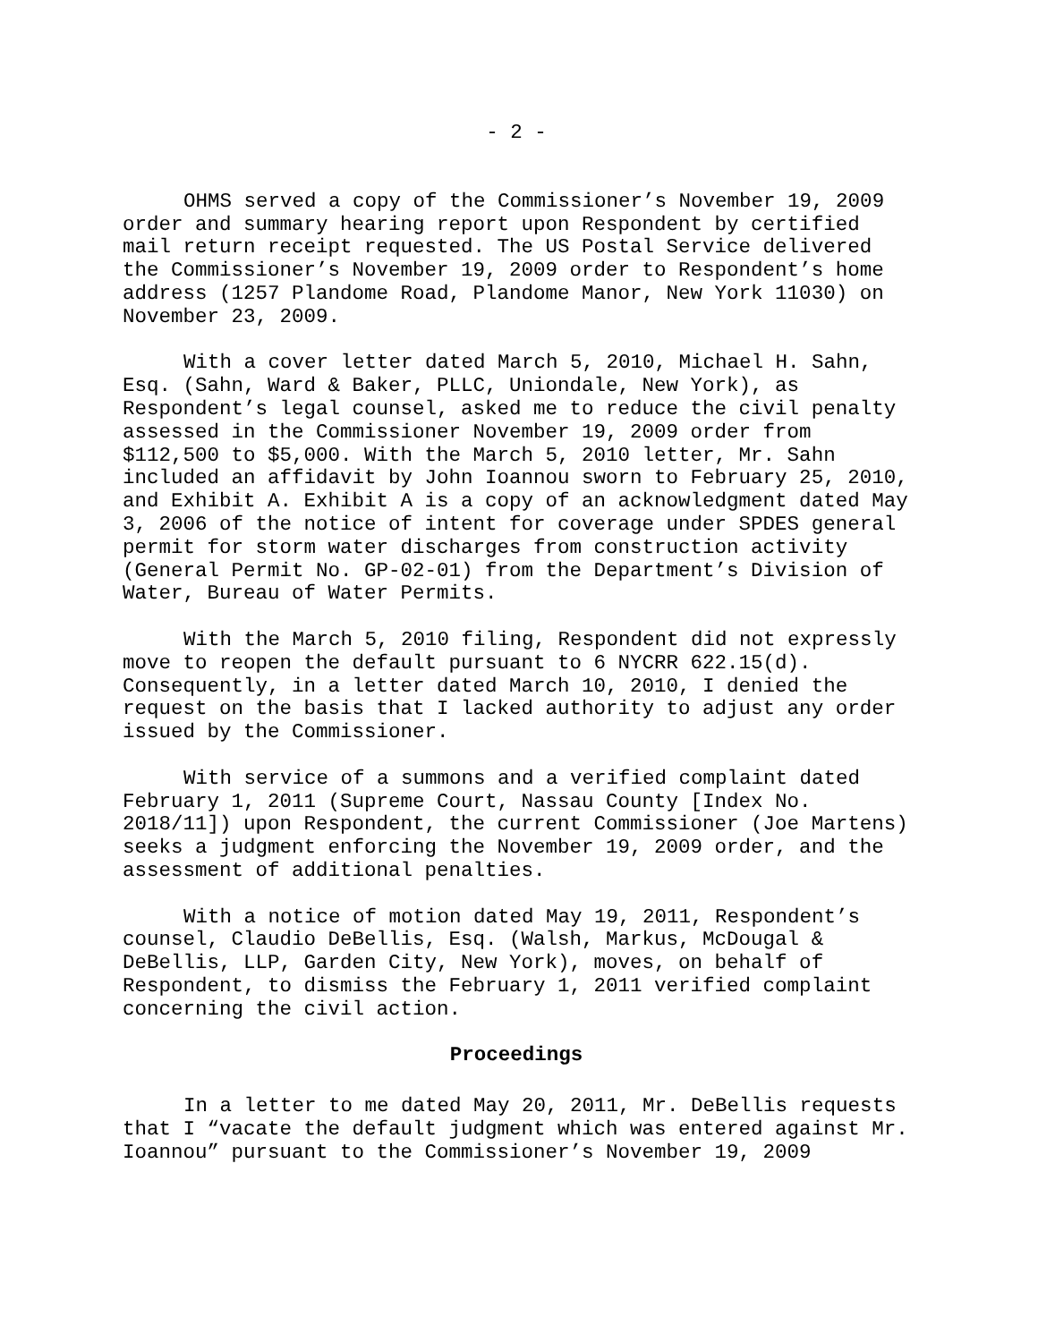- 2 -
OHMS served a copy of the Commissioner’s November 19, 2009 order and summary hearing report upon Respondent by certified mail return receipt requested. The US Postal Service delivered the Commissioner’s November 19, 2009 order to Respondent’s home address (1257 Plandome Road, Plandome Manor, New York 11030) on November 23, 2009.
With a cover letter dated March 5, 2010, Michael H. Sahn, Esq. (Sahn, Ward & Baker, PLLC, Uniondale, New York), as Respondent’s legal counsel, asked me to reduce the civil penalty assessed in the Commissioner November 19, 2009 order from $112,500 to $5,000. With the March 5, 2010 letter, Mr. Sahn included an affidavit by John Ioannou sworn to February 25, 2010, and Exhibit A. Exhibit A is a copy of an acknowledgment dated May 3, 2006 of the notice of intent for coverage under SPDES general permit for storm water discharges from construction activity (General Permit No. GP-02-01) from the Department’s Division of Water, Bureau of Water Permits.
With the March 5, 2010 filing, Respondent did not expressly move to reopen the default pursuant to 6 NYCRR 622.15(d). Consequently, in a letter dated March 10, 2010, I denied the request on the basis that I lacked authority to adjust any order issued by the Commissioner.
With service of a summons and a verified complaint dated February 1, 2011 (Supreme Court, Nassau County [Index No. 2018/11]) upon Respondent, the current Commissioner (Joe Martens) seeks a judgment enforcing the November 19, 2009 order, and the assessment of additional penalties.
With a notice of motion dated May 19, 2011, Respondent’s counsel, Claudio DeBellis, Esq. (Walsh, Markus, McDougal & DeBellis, LLP, Garden City, New York), moves, on behalf of Respondent, to dismiss the February 1, 2011 verified complaint concerning the civil action.
Proceedings
In a letter to me dated May 20, 2011, Mr. DeBellis requests that I “vacate the default judgment which was entered against Mr. Ioannou” pursuant to the Commissioner’s November 19, 2009